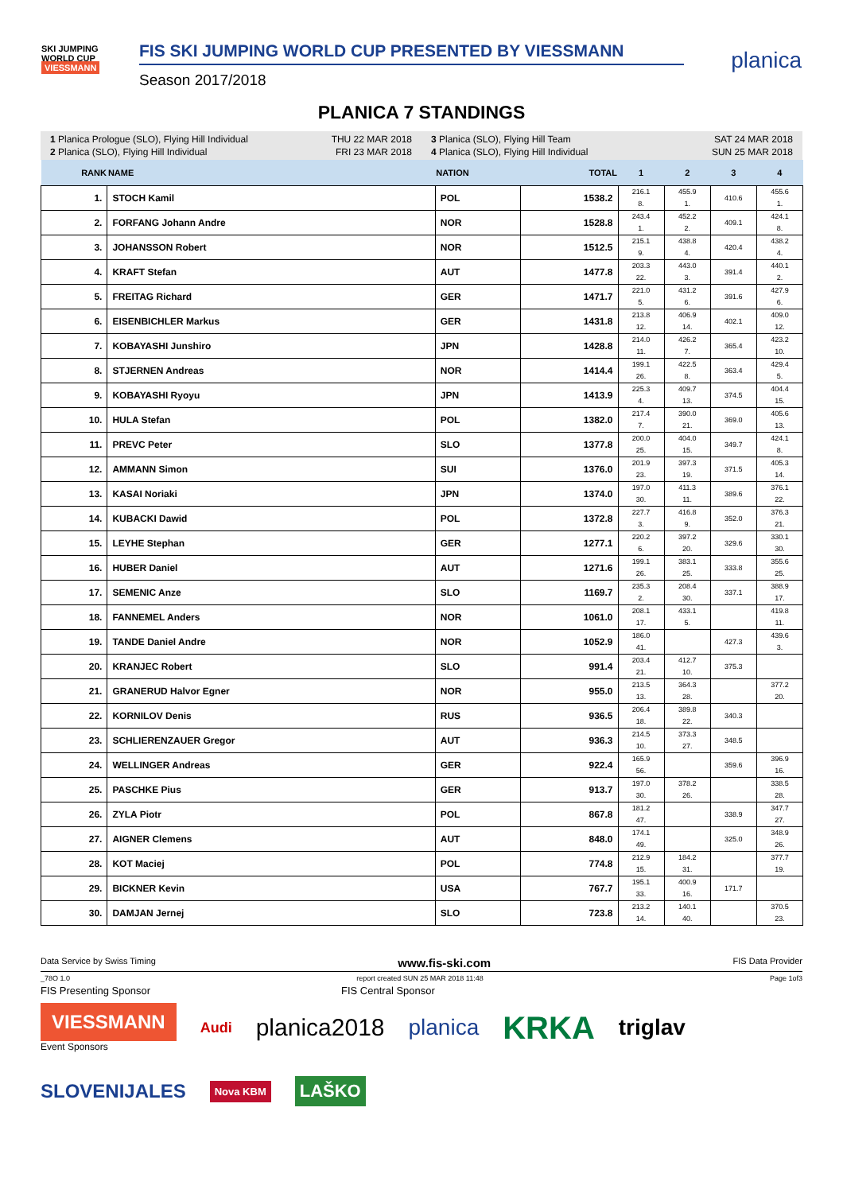SKI JUMPING WORLD CUP
VIESSMANN
FIS SKI JUMPING WORLD CUP PRESENTED BY VIESSMANN
Season 2017/2018
planica
PLANICA 7 STANDINGS
1 Planica Prologue (SLO), Flying Hill Individual THU 22 MAR 2018
2 Planica (SLO), Flying Hill Individual FRI 23 MAR 2018
3 Planica (SLO), Flying Hill Team SAT 24 MAR 2018
4 Planica (SLO), Flying Hill Individual SUN 25 MAR 2018
| RANK | NAME | NATION | TOTAL | 1 | 2 | 3 | 4 |
| --- | --- | --- | --- | --- | --- | --- | --- |
| 1. | STOCH Kamil | POL | 1538.2 | 216.1 8. | 455.9 1. | 410.6 | 455.6 1. |
| 2. | FORFANG Johann Andre | NOR | 1528.8 | 243.4 1. | 452.2 2. | 409.1 | 424.1 8. |
| 3. | JOHANSSON Robert | NOR | 1512.5 | 215.1 9. | 438.8 4. | 420.4 | 438.2 4. |
| 4. | KRAFT Stefan | AUT | 1477.8 | 203.3 22. | 443.0 3. | 391.4 | 440.1 2. |
| 5. | FREITAG Richard | GER | 1471.7 | 221.0 5. | 431.2 6. | 391.6 | 427.9 6. |
| 6. | EISENBICHLER Markus | GER | 1431.8 | 213.8 12. | 406.9 14. | 402.1 | 409.0 12. |
| 7. | KOBAYASHI Junshiro | JPN | 1428.8 | 214.0 11. | 426.2 7. | 365.4 | 423.2 10. |
| 8. | STJERNEN Andreas | NOR | 1414.4 | 199.1 26. | 422.5 8. | 363.4 | 429.4 5. |
| 9. | KOBAYASHI Ryoyu | JPN | 1413.9 | 225.3 4. | 409.7 13. | 374.5 | 404.4 15. |
| 10. | HULA Stefan | POL | 1382.0 | 217.4 7. | 390.0 21. | 369.0 | 405.6 13. |
| 11. | PREVC Peter | SLO | 1377.8 | 200.0 25. | 404.0 15. | 349.7 | 424.1 8. |
| 12. | AMMANN Simon | SUI | 1376.0 | 201.9 23. | 397.3 19. | 371.5 | 405.3 14. |
| 13. | KASAI Noriaki | JPN | 1374.0 | 197.0 30. | 411.3 11. | 389.6 | 376.1 22. |
| 14. | KUBACKI Dawid | POL | 1372.8 | 227.7 3. | 416.8 9. | 352.0 | 376.3 21. |
| 15. | LEYHE Stephan | GER | 1277.1 | 220.2 6. | 397.2 20. | 329.6 | 330.1 30. |
| 16. | HUBER Daniel | AUT | 1271.6 | 199.1 26. | 383.1 25. | 333.8 | 355.6 25. |
| 17. | SEMENIC Anze | SLO | 1169.7 | 235.3 2. | 208.4 30. | 337.1 | 388.9 17. |
| 18. | FANNEMEL Anders | NOR | 1061.0 | 208.1 17. | 433.1 5. | | 419.8 11. |
| 19. | TANDE Daniel Andre | NOR | 1052.9 | 186.0 41. | | 427.3 | 439.6 3. |
| 20. | KRANJEC Robert | SLO | 991.4 | 203.4 21. | 412.7 10. | 375.3 | |
| 21. | GRANERUD Halvor Egner | NOR | 955.0 | 213.5 13. | 364.3 28. | | 377.2 20. |
| 22. | KORNILOV Denis | RUS | 936.5 | 206.4 18. | 389.8 22. | 340.3 | |
| 23. | SCHLIERENZAUER Gregor | AUT | 936.3 | 214.5 10. | 373.3 27. | 348.5 | |
| 24. | WELLINGER Andreas | GER | 922.4 | 165.9 56. | | 359.6 | 396.9 16. |
| 25. | PASCHKE Pius | GER | 913.7 | 197.0 30. | 378.2 26. | | 338.5 28. |
| 26. | ZYLA Piotr | POL | 867.8 | 181.2 47. | | 338.9 | 347.7 27. |
| 27. | AIGNER Clemens | AUT | 848.0 | 174.1 49. | | 325.0 | 348.9 26. |
| 28. | KOT Maciej | POL | 774.8 | 212.9 15. | 184.2 31. | | 377.7 19. |
| 29. | BICKNER Kevin | USA | 767.7 | 195.1 33. | 400.9 16. | 171.7 | |
| 30. | DAMJAN Jernej | SLO | 723.8 | 213.2 14. | 140.1 40. | | 370.5 23. |
Data Service by Swiss Timing www.fis-ski.com FIS Data Provider
_78O 1.0 report created SUN 25 MAR 2018 11:48 Page 1of3
FIS Presenting Sponsor FIS Central Sponsor
VIESSMANN
Event Sponsors
Audi
planica2018
planica
KRKA
triglav
SLOVENIJALES
Nova KBM
LAŠKO